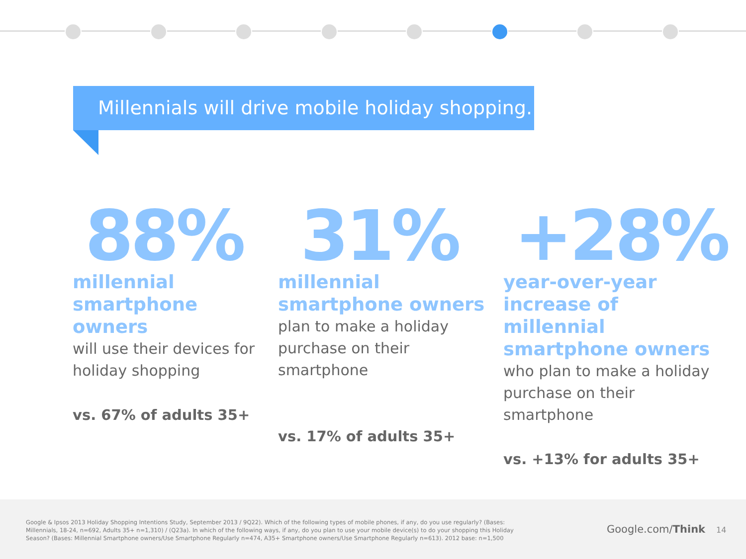Millennials will drive mobile holiday shopping.
88%
millennial
smartphone
owners
will use their devices for
holiday shopping
vs. 67% of adults 35+
31%
millennial
smartphone owners
plan to make a holiday
purchase on their
smartphone
vs. 17% of adults 35+
+28%
year-over-year
increase of millennial
smartphone owners
who plan to make a holiday
purchase on their smartphone
vs. +13% for adults 35+
Google & Ipsos 2013 Holiday Shopping Intentions Study, September 2013 / 9Q22). Which of the following types of mobile phones, if any, do you use regularly? (Bases: Millennials, 18-24, n=692, Adults 35+ n=1,310) / (Q23a). In which of the following ways, if any, do you plan to use your mobile device(s) to do your shopping this Holiday Season? (Bases: Millennial Smartphone owners/Use Smartphone Regularly n=474, A35+ Smartphone owners/Use Smartphone Regularly n=613). 2012 base: n=1,500
Google.com/Think 14